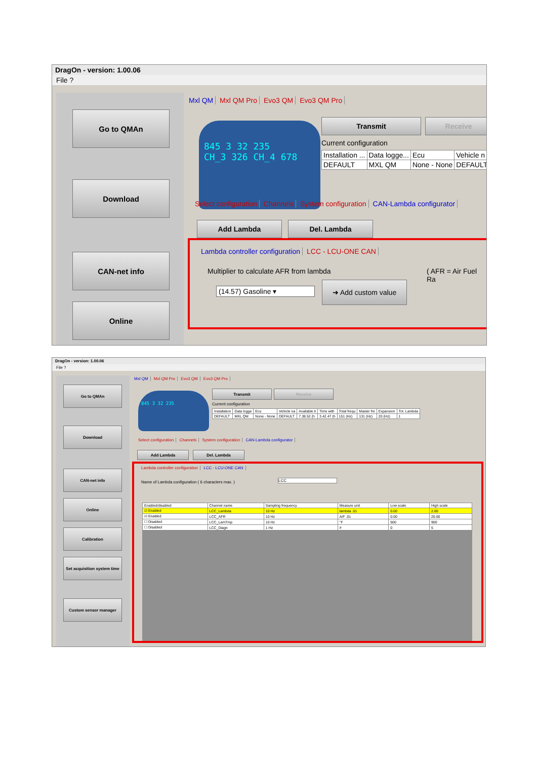DragOn - version: 1.00.06
File ?
Go to QMAn
Download
CAN-net info
Online
Mxl QM Mxl QM Pro Evo3 QM Evo3 QM Pro
845 3 32 235
CH_3 326 CH_4 678
Transmit Receive
Current configuration
| Installation ... | Data logge... | Ecu | Vehicle n |
| --- | --- | --- | --- |
| DEFAULT | MXL QM | None - None | DEFAULT |
Select configuration Channels System configuration CAN-Lambda configurator
Add Lambda Del. Lambda
Lambda controller configuration LCC - LCU-ONE CAN
Multiplier to calculate AFR from lambda
( AFR = Air Fuel Ra
(14.57) Gasoline ▾
➜ Add custom value
DragOn - version: 1.00.06
File ?
Go to QMAn
Download
CAN-net info
Online
Calibration
Set acquisition system time
Custom sensor manager
Mxl QM Mxl QM Pro Evo3 QM Evo3 QM Pro
845 3 32 235 Transmit Receive
Current configuration
| Installation | Data logge | Ecu | Vehicle na | Available ti | Time with | Total frequ | Master fre | Expansion | Tot. Lambda |
| --- | --- | --- | --- | --- | --- | --- | --- | --- | --- |
| DEFAULT | MXL QM | None - None | DEFAULT | 7.38.52 (h | 3.42.47 (h | 151 (Hz) | 131 (Hz) | 20 (Hz) | 1 |
Select configuration Channels System configuration CAN-Lambda configurator
Add Lambda Del. Lambda
Lambda controller configuration LCC - LCU-ONE CAN
Name of Lambda configuration ( 6 characters max. )
LCC
| Enabled/disabled | Channel name | Sampling frequency | Measure unit | Low scale | High scale |
| --- | --- | --- | --- | --- | --- |
| ☑ Enabled | LCC_Lambda | 10 Hz | lambda .01 | 0.00 | 2.00 |
| ☑ Enabled | LCC_AFR | 10 Hz | A/F .01 | 0.00 | 20.00 |
| ☐ Disabled | LCC_LamTmp | 10 Hz | °F | 500 | 900 |
| ☐ Disabled | LCC_Diagn | 1 Hz | # | 0 | 5 |